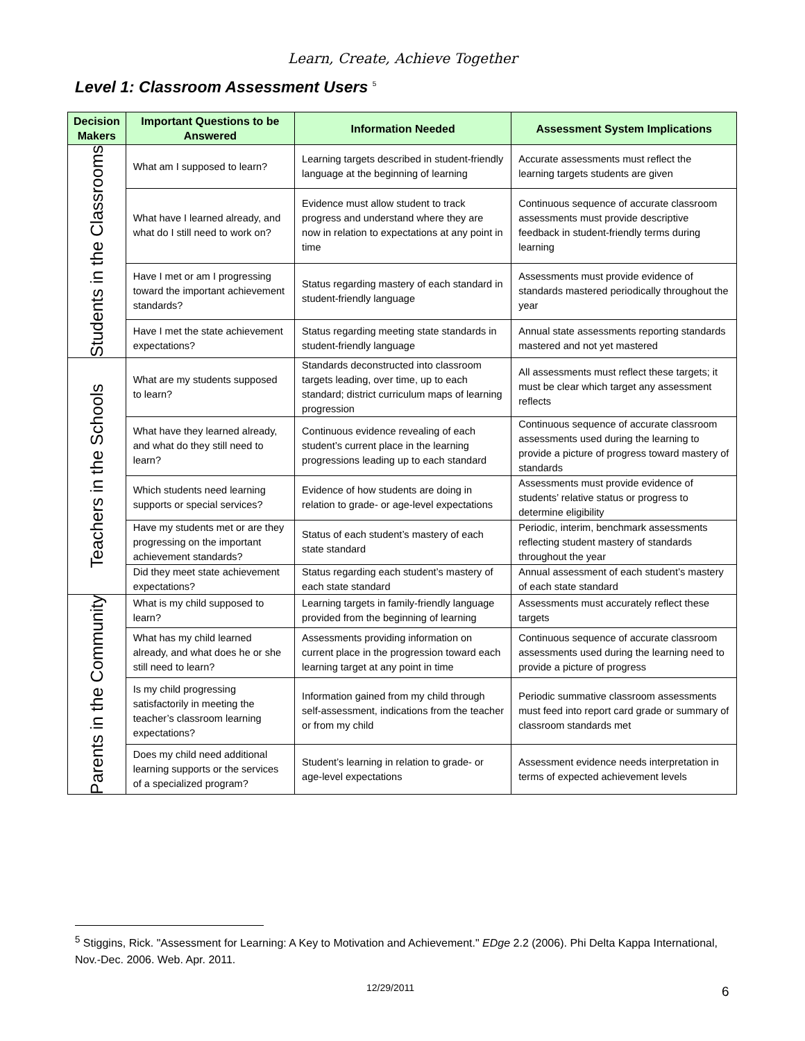Learn, Create, Achieve Together
Level 1: Classroom Assessment Users <sup>5</sup>
| Decision Makers | Important Questions to be Answered | Information Needed | Assessment System Implications |
| --- | --- | --- | --- |
| Students in the Classrooms | What am I supposed to learn? | Learning targets described in student-friendly language at the beginning of learning | Accurate assessments must reflect the learning targets students are given |
| | What have I learned already, and what do I still need to work on? | Evidence must allow student to track progress and understand where they are now in relation to expectations at any point in time | Continuous sequence of accurate classroom assessments must provide descriptive feedback in student-friendly terms during learning |
| | Have I met or am I progressing toward the important achievement standards? | Status regarding mastery of each standard in student-friendly language | Assessments must provide evidence of standards mastered periodically throughout the year |
| | Have I met the state achievement expectations? | Status regarding meeting state standards in student-friendly language | Annual state assessments reporting standards mastered and not yet mastered |
| Teachers in the Schools | What are my students supposed to learn? | Standards deconstructed into classroom targets leading, over time, up to each standard; district curriculum maps of learning progression | All assessments must reflect these targets; it must be clear which target any assessment reflects |
| | What have they learned already, and what do they still need to learn? | Continuous evidence revealing of each student’s current place in the learning progressions leading up to each standard | Continuous sequence of accurate classroom assessments used during the learning to provide a picture of progress toward mastery of standards |
| | Which students need learning supports or special services? | Evidence of how students are doing in relation to grade- or age-level expectations | Assessments must provide evidence of students’ relative status or progress to determine eligibility |
| | Have my students met or are they progressing on the important achievement standards? | Status of each student’s mastery of each state standard | Periodic, interim, benchmark assessments reflecting student mastery of standards throughout the year |
| | Did they meet state achievement expectations? | Status regarding each student’s mastery of each state standard | Annual assessment of each student’s mastery of each state standard |
| Parents in the Community | What is my child supposed to learn? | Learning targets in family-friendly language provided from the beginning of learning | Assessments must accurately reflect these targets |
| | What has my child learned already, and what does he or she still need to learn? | Assessments providing information on current place in the progression toward each learning target at any point in time | Continuous sequence of accurate classroom assessments used during the learning need to provide a picture of progress |
| | Is my child progressing satisfactorily in meeting the teacher’s classroom learning expectations? | Information gained from my child through self-assessment, indications from the teacher or from my child | Periodic summative classroom assessments must feed into report card grade or summary of classroom standards met |
| | Does my child need additional learning supports or the services of a specialized program? | Student’s learning in relation to grade- or age-level expectations | Assessment evidence needs interpretation in terms of expected achievement levels |
<sup>5</sup> Stiggins, Rick. "Assessment for Learning: A Key to Motivation and Achievement." EDge 2.2 (2006). Phi Delta Kappa International, Nov.-Dec. 2006. Web. Apr. 2011.
12/29/2011 6